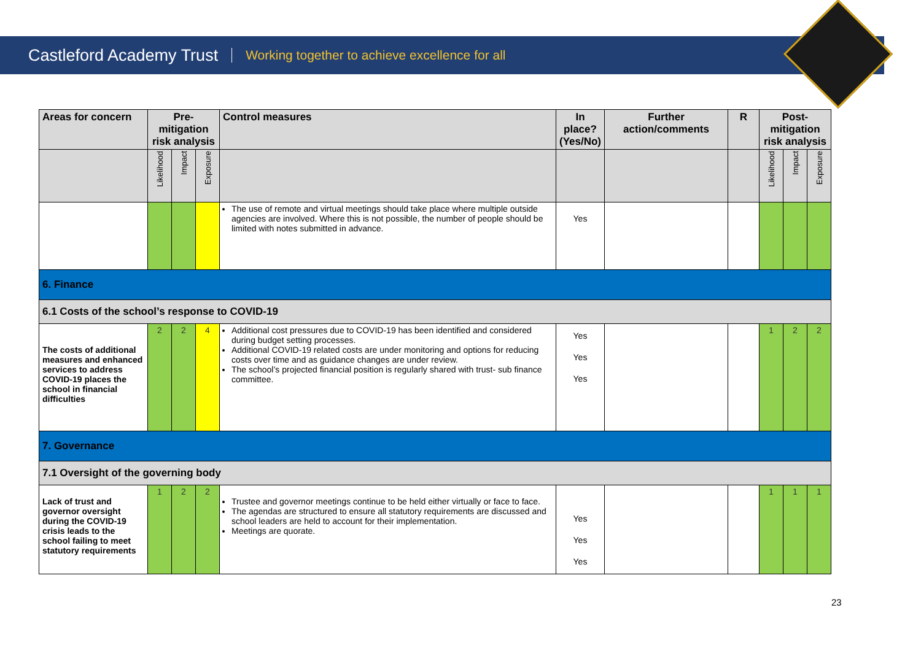Castleford Academy Trust Working together to achieve excellence for all
| Areas for concern | Pre-mitigation risk analysis | | | Control measures | In place? (Yes/No) | Further action/comments | R | Post-mitigation risk analysis | | |
| --- | --- | --- | --- | --- | --- | --- | --- | --- | --- | --- |
| | Likelihood | Impact | Exposure | | | | | Likelihood | Impact | Exposure |
| | | | | The use of remote and virtual meetings should take place where multiple outside agencies are involved. Where this is not possible, the number of people should be limited with notes submitted in advance. | Yes | | | | | |
| 6. Finance | | | | | | | | | | |
| 6.1 Costs of the school’s response to COVID-19 | | | | | | | | | | |
| The costs of additional measures and enhanced services to address COVID-19 places the school in financial difficulties | 2 | 2 | 4 | Additional cost pressures due to COVID-19 has been identified and considered during budget setting processes. Additional COVID-19 related costs are under monitoring and options for reducing costs over time and as guidance changes are under review. The school’s projected financial position is regularly shared with trust- sub finance committee. | Yes Yes Yes | | | 1 | 2 | 2 |
| 7. Governance | | | | | | | | | | |
| 7.1 Oversight of the governing body | | | | | | | | | | |
| Lack of trust and governor oversight during the COVID-19 crisis leads to the school failing to meet statutory requirements | 1 | 2 | 2 | Trustee and governor meetings continue to be held either virtually or face to face. The agendas are structured to ensure all statutory requirements are discussed and school leaders are held to account for their implementation. Meetings are quorate. | Yes Yes Yes | | | 1 | 1 | 1 |
23